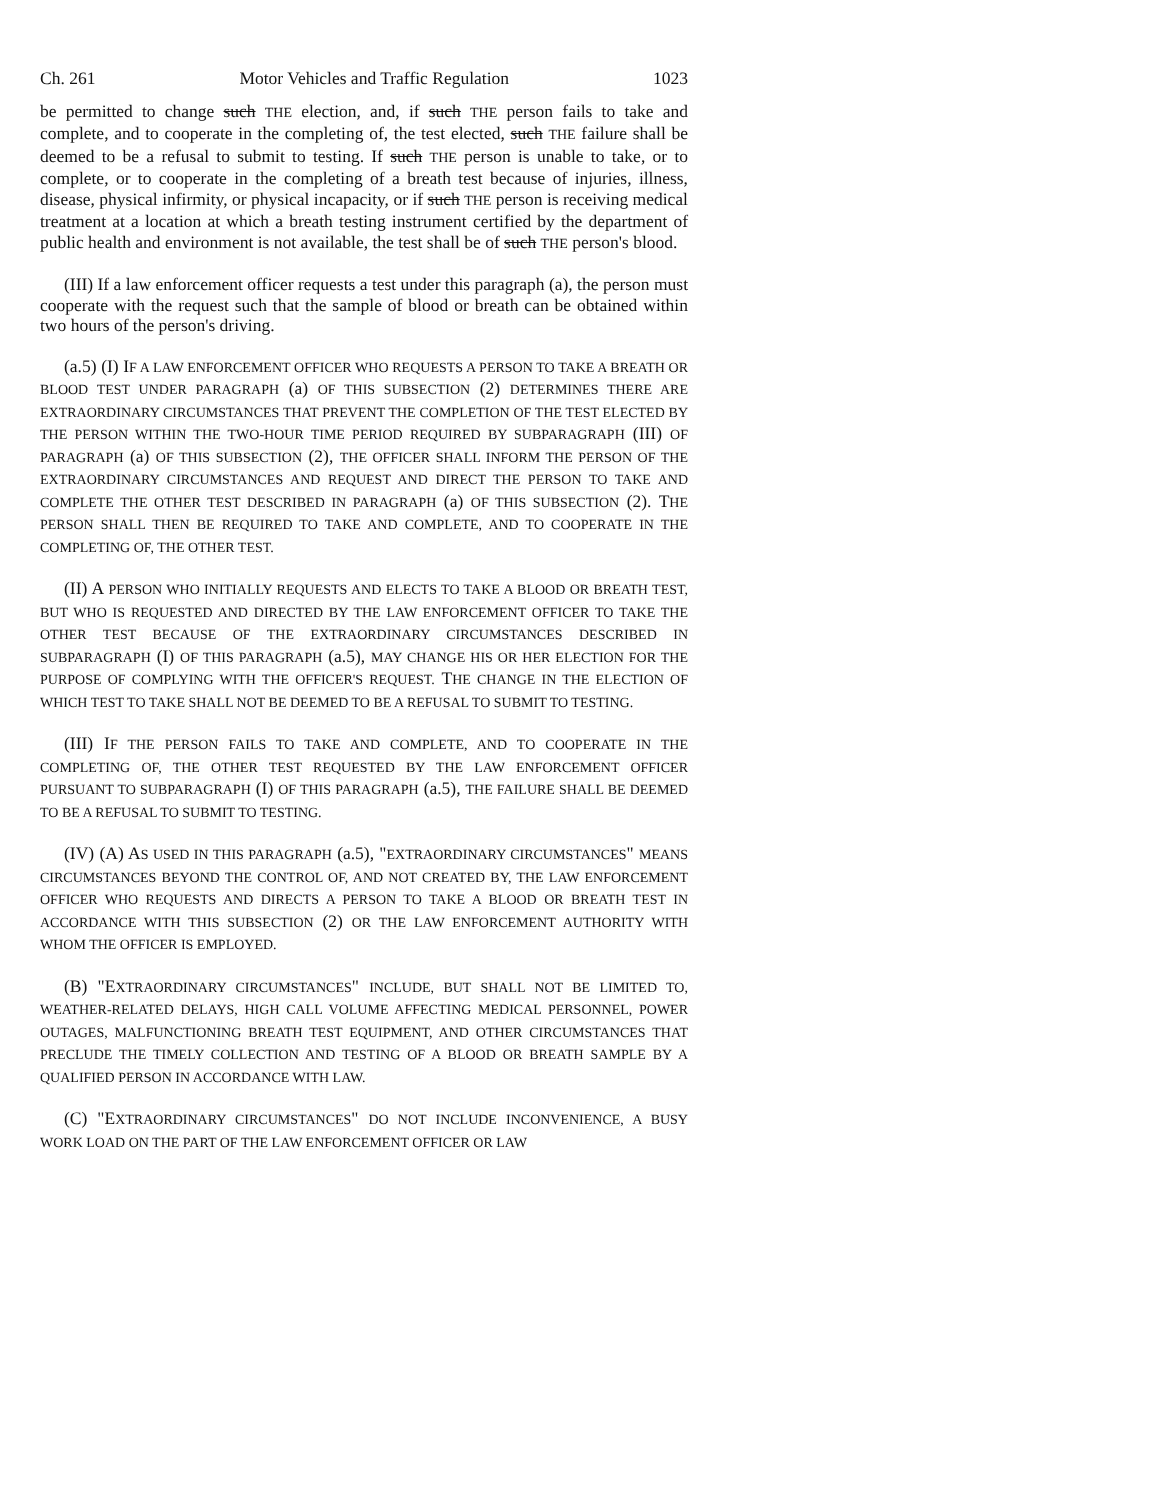Ch. 261 Motor Vehicles and Traffic Regulation 1023
be permitted to change such THE election, and, if such THE person fails to take and complete, and to cooperate in the completing of, the test elected, such THE failure shall be deemed to be a refusal to submit to testing. If such THE person is unable to take, or to complete, or to cooperate in the completing of a breath test because of injuries, illness, disease, physical infirmity, or physical incapacity, or if such THE person is receiving medical treatment at a location at which a breath testing instrument certified by the department of public health and environment is not available, the test shall be of such THE person's blood.
(III) If a law enforcement officer requests a test under this paragraph (a), the person must cooperate with the request such that the sample of blood or breath can be obtained within two hours of the person's driving.
(a.5) (I) IF A LAW ENFORCEMENT OFFICER WHO REQUESTS A PERSON TO TAKE A BREATH OR BLOOD TEST UNDER PARAGRAPH (a) OF THIS SUBSECTION (2) DETERMINES THERE ARE EXTRAORDINARY CIRCUMSTANCES THAT PREVENT THE COMPLETION OF THE TEST ELECTED BY THE PERSON WITHIN THE TWO-HOUR TIME PERIOD REQUIRED BY SUBPARAGRAPH (III) OF PARAGRAPH (a) OF THIS SUBSECTION (2), THE OFFICER SHALL INFORM THE PERSON OF THE EXTRAORDINARY CIRCUMSTANCES AND REQUEST AND DIRECT THE PERSON TO TAKE AND COMPLETE THE OTHER TEST DESCRIBED IN PARAGRAPH (a) OF THIS SUBSECTION (2). THE PERSON SHALL THEN BE REQUIRED TO TAKE AND COMPLETE, AND TO COOPERATE IN THE COMPLETING OF, THE OTHER TEST.
(II) A PERSON WHO INITIALLY REQUESTS AND ELECTS TO TAKE A BLOOD OR BREATH TEST, BUT WHO IS REQUESTED AND DIRECTED BY THE LAW ENFORCEMENT OFFICER TO TAKE THE OTHER TEST BECAUSE OF THE EXTRAORDINARY CIRCUMSTANCES DESCRIBED IN SUBPARAGRAPH (I) OF THIS PARAGRAPH (a.5), MAY CHANGE HIS OR HER ELECTION FOR THE PURPOSE OF COMPLYING WITH THE OFFICER'S REQUEST. THE CHANGE IN THE ELECTION OF WHICH TEST TO TAKE SHALL NOT BE DEEMED TO BE A REFUSAL TO SUBMIT TO TESTING.
(III) IF THE PERSON FAILS TO TAKE AND COMPLETE, AND TO COOPERATE IN THE COMPLETING OF, THE OTHER TEST REQUESTED BY THE LAW ENFORCEMENT OFFICER PURSUANT TO SUBPARAGRAPH (I) OF THIS PARAGRAPH (a.5), THE FAILURE SHALL BE DEEMED TO BE A REFUSAL TO SUBMIT TO TESTING.
(IV) (A) AS USED IN THIS PARAGRAPH (a.5), "EXTRAORDINARY CIRCUMSTANCES" MEANS CIRCUMSTANCES BEYOND THE CONTROL OF, AND NOT CREATED BY, THE LAW ENFORCEMENT OFFICER WHO REQUESTS AND DIRECTS A PERSON TO TAKE A BLOOD OR BREATH TEST IN ACCORDANCE WITH THIS SUBSECTION (2) OR THE LAW ENFORCEMENT AUTHORITY WITH WHOM THE OFFICER IS EMPLOYED.
(B) "EXTRAORDINARY CIRCUMSTANCES" INCLUDE, BUT SHALL NOT BE LIMITED TO, WEATHER-RELATED DELAYS, HIGH CALL VOLUME AFFECTING MEDICAL PERSONNEL, POWER OUTAGES, MALFUNCTIONING BREATH TEST EQUIPMENT, AND OTHER CIRCUMSTANCES THAT PRECLUDE THE TIMELY COLLECTION AND TESTING OF A BLOOD OR BREATH SAMPLE BY A QUALIFIED PERSON IN ACCORDANCE WITH LAW.
(C) "EXTRAORDINARY CIRCUMSTANCES" DO NOT INCLUDE INCONVENIENCE, A BUSY WORK LOAD ON THE PART OF THE LAW ENFORCEMENT OFFICER OR LAW